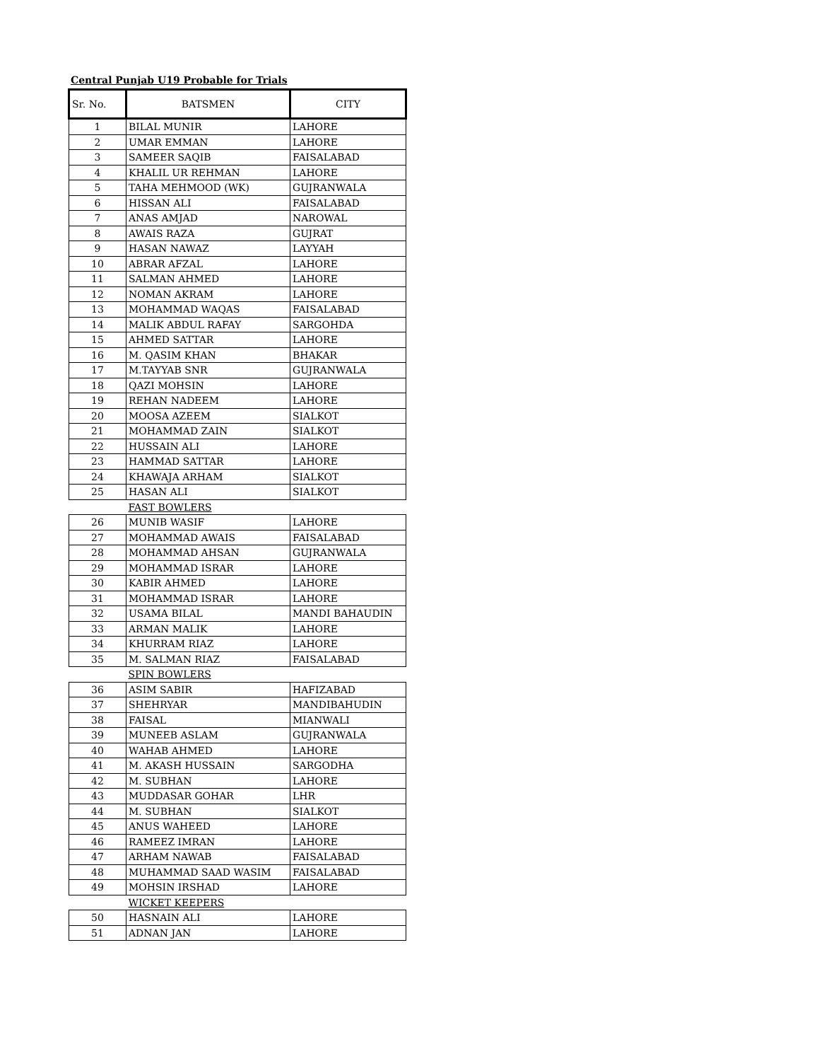Central Punjab U19 Probable for Trials
| Sr. No. | BATSMEN | CITY |
| --- | --- | --- |
| 1 | BILAL MUNIR | LAHORE |
| 2 | UMAR EMMAN | LAHORE |
| 3 | SAMEER SAQIB | FAISALABAD |
| 4 | KHALIL UR REHMAN | LAHORE |
| 5 | TAHA MEHMOOD (WK) | GUJRANWALA |
| 6 | HISSAN ALI | FAISALABAD |
| 7 | ANAS AMJAD | NAROWAL |
| 8 | AWAIS RAZA | GUJRAT |
| 9 | HASAN NAWAZ | LAYYAH |
| 10 | ABRAR AFZAL | LAHORE |
| 11 | SALMAN AHMED | LAHORE |
| 12 | NOMAN AKRAM | LAHORE |
| 13 | MOHAMMAD WAQAS | FAISALABAD |
| 14 | MALIK ABDUL RAFAY | SARGOHDA |
| 15 | AHMED SATTAR | LAHORE |
| 16 | M. QASIM KHAN | BHAKAR |
| 17 | M.TAYYAB SNR | GUJRANWALA |
| 18 | QAZI MOHSIN | LAHORE |
| 19 | REHAN NADEEM | LAHORE |
| 20 | MOOSA AZEEM | SIALKOT |
| 21 | MOHAMMAD ZAIN | SIALKOT |
| 22 | HUSSAIN ALI | LAHORE |
| 23 | HAMMAD SATTAR | LAHORE |
| 24 | KHAWAJA ARHAM | SIALKOT |
| 25 | HASAN ALI | SIALKOT |
| | FAST BOWLERS | |
| 26 | MUNIB WASIF | LAHORE |
| 27 | MOHAMMAD AWAIS | FAISALABAD |
| 28 | MOHAMMAD AHSAN | GUJRANWALA |
| 29 | MOHAMMAD ISRAR | LAHORE |
| 30 | KABIR AHMED | LAHORE |
| 31 | MOHAMMAD ISRAR | LAHORE |
| 32 | USAMA BILAL | MANDI BAHAUDIN |
| 33 | ARMAN MALIK | LAHORE |
| 34 | KHURRAM RIAZ | LAHORE |
| 35 | M. SALMAN RIAZ | FAISALABAD |
| | SPIN BOWLERS | |
| 36 | ASIM SABIR | HAFIZABAD |
| 37 | SHEHRYAR | MANDIBAHUDIN |
| 38 | FAISAL | MIANWALI |
| 39 | MUNEEB ASLAM | GUJRANWALA |
| 40 | WAHAB AHMED | LAHORE |
| 41 | M. AKASH HUSSAIN | SARGODHA |
| 42 | M. SUBHAN | LAHORE |
| 43 | MUDDASAR GOHAR | LHR |
| 44 | M. SUBHAN | SIALKOT |
| 45 | ANUS WAHEED | LAHORE |
| 46 | RAMEEZ IMRAN | LAHORE |
| 47 | ARHAM NAWAB | FAISALABAD |
| 48 | MUHAMMAD SAAD WASIM | FAISALABAD |
| 49 | MOHSIN IRSHAD | LAHORE |
| | WICKET KEEPERS | |
| 50 | HASNAIN ALI | LAHORE |
| 51 | ADNAN JAN | LAHORE |